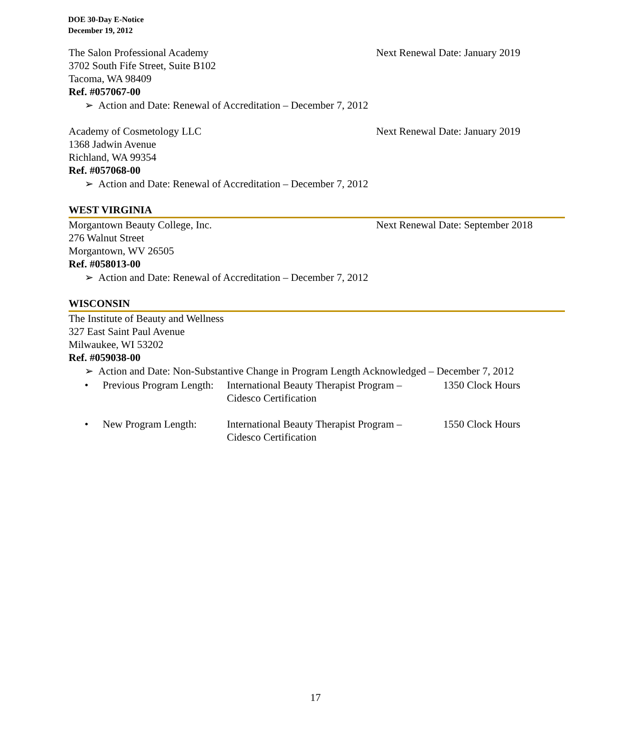DOE 30-Day E-Notice
December 19, 2012
The Salon Professional Academy Next Renewal Date: January 2019
3702 South Fife Street, Suite B102
Tacoma, WA 98409
Ref. #057067-00
➢ Action and Date: Renewal of Accreditation – December 7, 2012
Academy of Cosmetology LLC Next Renewal Date: January 2019
1368 Jadwin Avenue
Richland, WA 99354
Ref. #057068-00
➢ Action and Date: Renewal of Accreditation – December 7, 2012
WEST VIRGINIA
Morgantown Beauty College, Inc. Next Renewal Date: September 2018
276 Walnut Street
Morgantown, WV 26505
Ref. #058013-00
➢ Action and Date: Renewal of Accreditation – December 7, 2012
WISCONSIN
The Institute of Beauty and Wellness
327 East Saint Paul Avenue
Milwaukee, WI 53202
Ref. #059038-00
➢ Action and Date: Non-Substantive Change in Program Length Acknowledged – December 7, 2012
• Previous Program Length:
International Beauty Therapist Program –
Cidesco Certification
1350 Clock Hours
• New Program Length: International Beauty Therapist Program –
Cidesco Certification
1550 Clock Hours
17